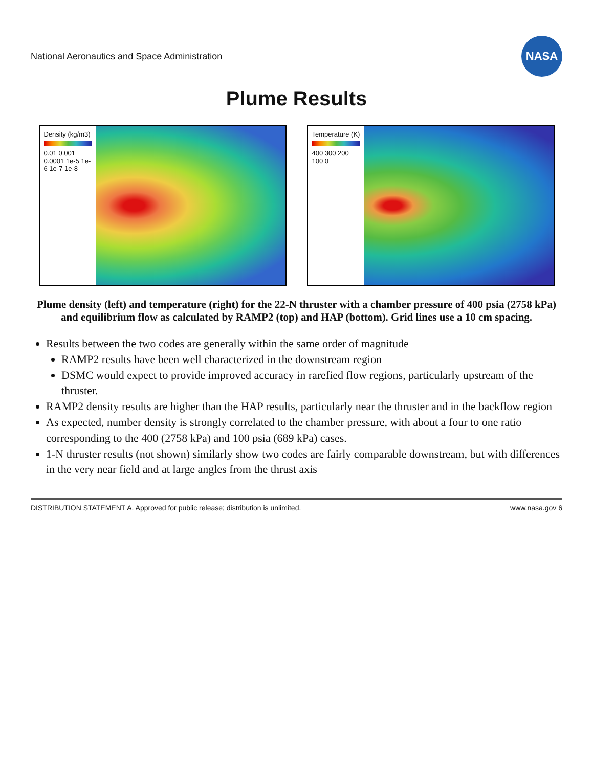National Aeronautics and Space Administration
NASA
Plume Results
Density (kg/m3)
0.01 0.001 0.0001 1e-5 1e-6 1e-7 1e-8
Temperature (K)
400 300 200 100 0
Plume density (left) and temperature (right) for the 22-N thruster with a chamber pressure of 400 psia (2758 kPa) and equilibrium flow as calculated by RAMP2 (top) and HAP (bottom). Grid lines use a 10 cm spacing.
Results between the two codes are generally within the same order of magnitude
RAMP2 results have been well characterized in the downstream region
DSMC would expect to provide improved accuracy in rarefied flow regions, particularly upstream of the thruster.
RAMP2 density results are higher than the HAP results, particularly near the thruster and in the backflow region
As expected, number density is strongly correlated to the chamber pressure, with about a four to one ratio corresponding to the 400 (2758 kPa) and 100 psia (689 kPa) cases.
1-N thruster results (not shown) similarly show two codes are fairly comparable downstream, but with differences in the very near field and at large angles from the thrust axis
DISTRIBUTION STATEMENT A. Approved for public release; distribution is unlimited. www.nasa.gov 6